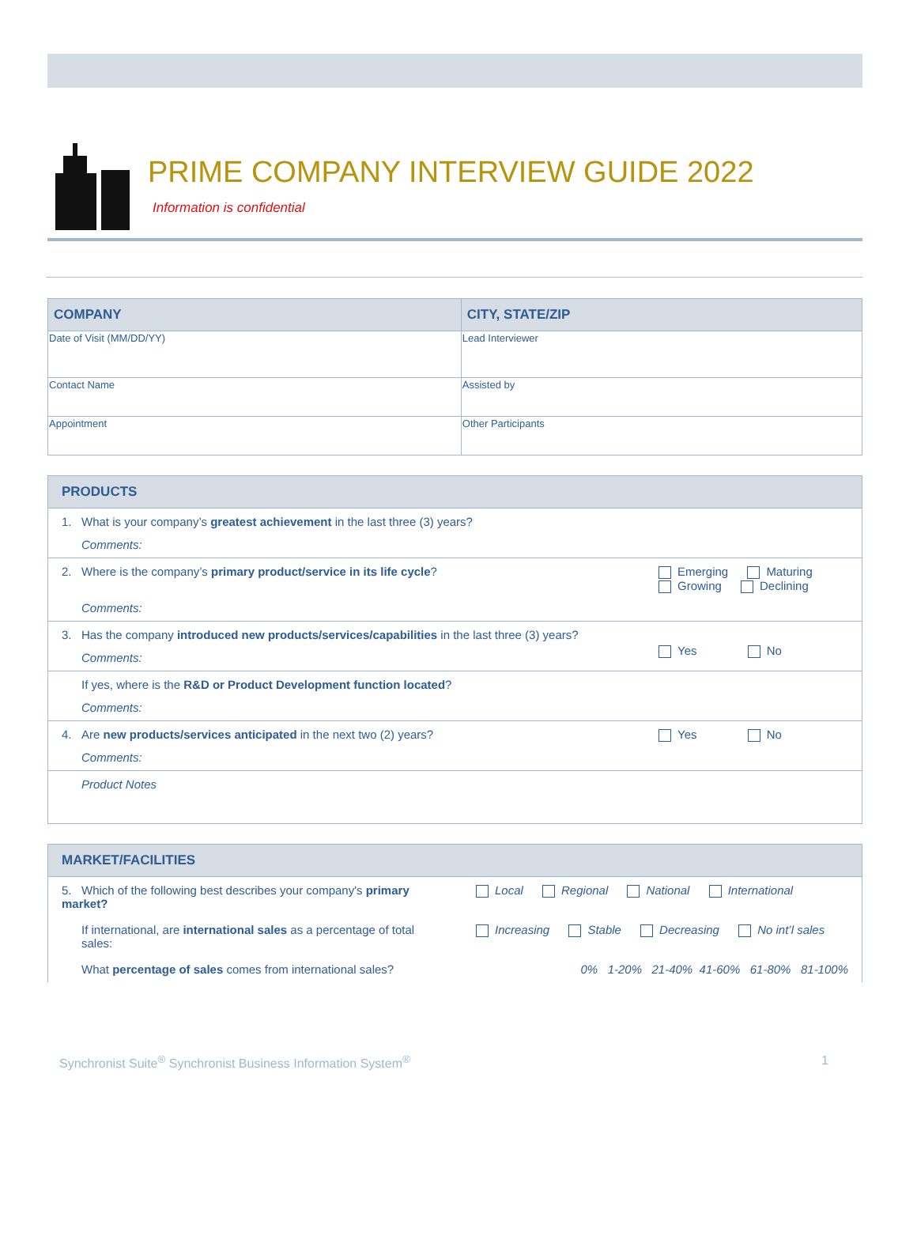PRIME COMPANY INTERVIEW GUIDE 2022
Information is confidential
| COMPANY | CITY, STATE/ZIP |
| --- | --- |
| Date of Visit (MM/DD/YY) | Lead Interviewer |
| Contact Name | Assisted by |
| Appointment | Other Participants |
| PRODUCTS | |
| --- | --- |
| 1. What is your company’s greatest achievement in the last three (3) years? Comments: | |
| 2. Where is the company’s primary product/service in its life cycle ? Comments: | Emerging Maturing Growing Declining |
| 3. Has the company introduced new products/services/capabilities in the last three (3) years? Comments: | Yes No |
| If yes, where is the R&D or Product Development function located ? Comments: | |
| 4. Are new products/services anticipated in the next two (2) years? Comments: | Yes No |
| Product Notes | |
| MARKET/FACILITIES | |
| --- | --- |
| 5. Which of the following best describes your company's primary market? | Local Regional National International |
| If international, are international sales as a percentage of total sales: | Increasing Stable Decreasing No int’l sales |
| What percentage of sales comes from international sales? | 0% 1-20% 21-40% 41-60% 61-80% 81-100% |
Synchronist Suite<sup>®</sup> Synchronist Business Information System<sup>®</sup> 1